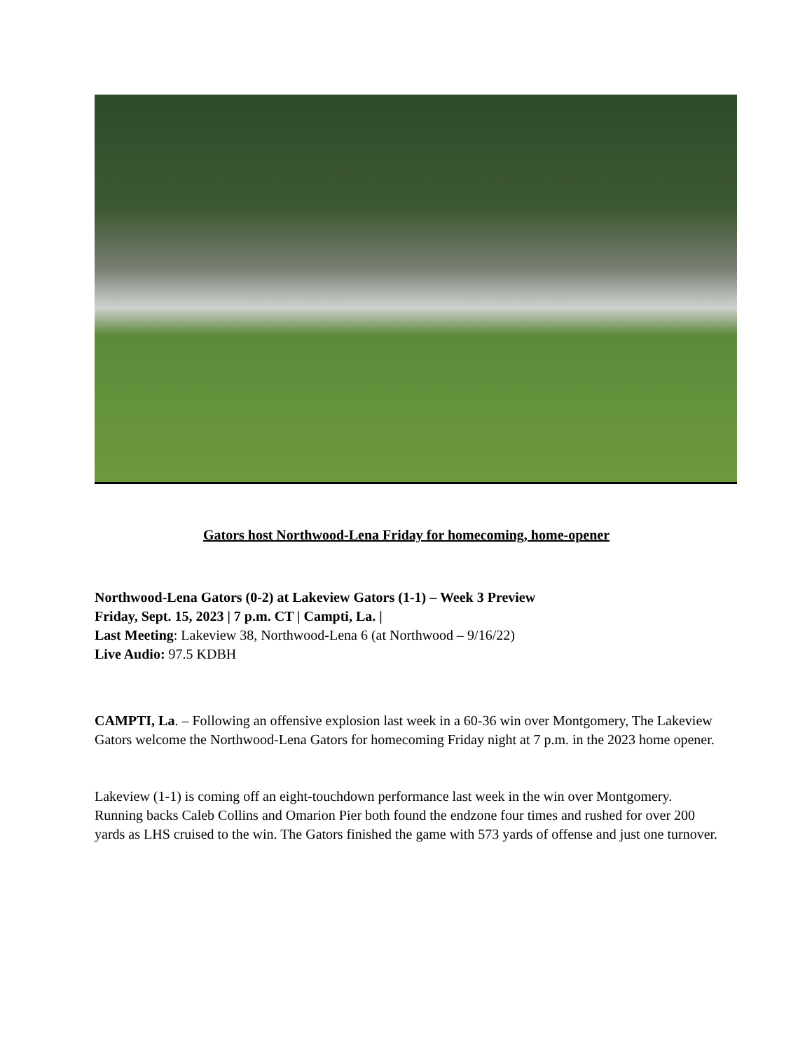Gators host Northwood-Lena Friday for homecoming, home-opener
Northwood-Lena Gators (0-2) at Lakeview Gators (1-1) – Week 3 Preview
Friday, Sept. 15, 2023 | 7 p.m. CT | Campti, La. |
Last Meeting: Lakeview 38, Northwood-Lena 6 (at Northwood – 9/16/22)
Live Audio: 97.5 KDBH
CAMPTI, La. – Following an offensive explosion last week in a 60-36 win over Montgomery, The Lakeview Gators welcome the Northwood-Lena Gators for homecoming Friday night at 7 p.m. in the 2023 home opener.
Lakeview (1-1) is coming off an eight-touchdown performance last week in the win over Montgomery. Running backs Caleb Collins and Omarion Pier both found the endzone four times and rushed for over 200 yards as LHS cruised to the win. The Gators finished the game with 573 yards of offense and just one turnover.